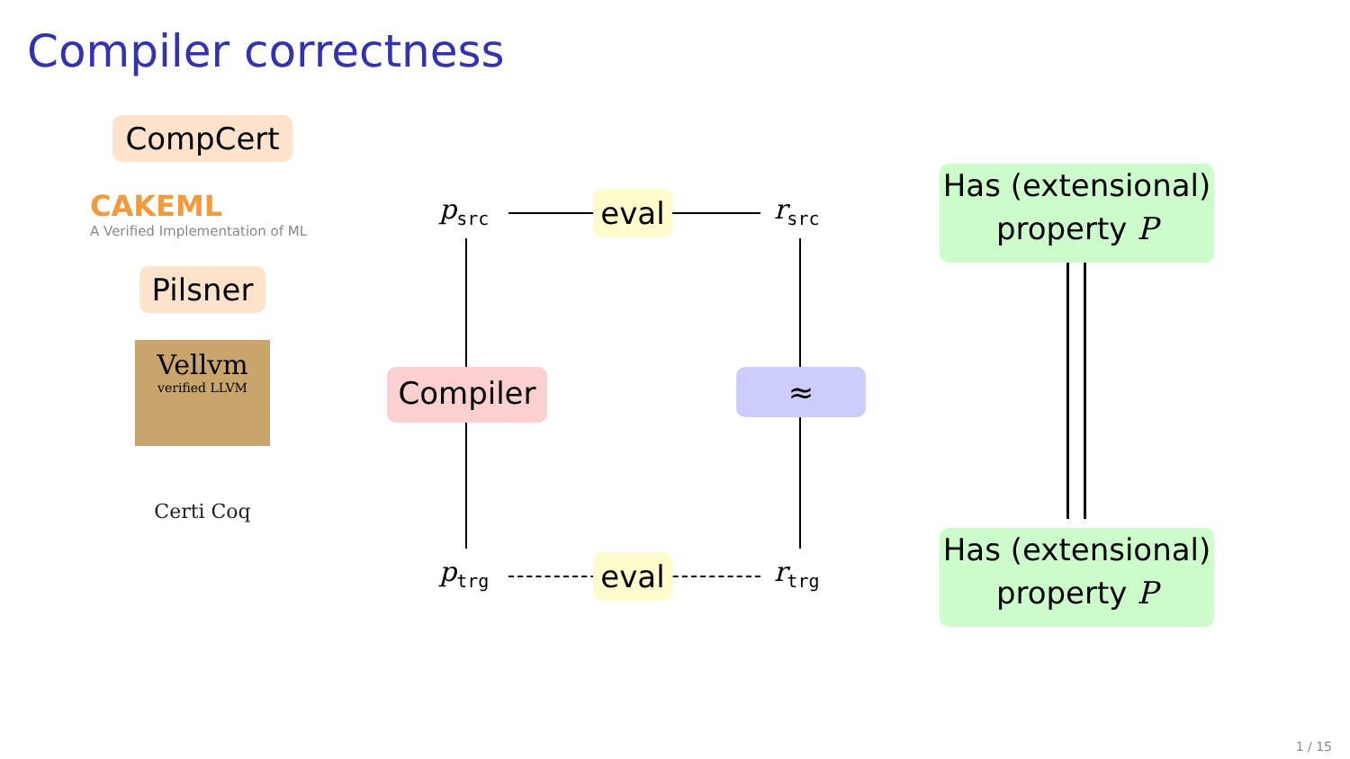Compiler correctness
CompCert
CAKEML
A Verified Implementation of ML
Pilsner
Vellvm verified LLVM
Certi Coq
p<sub>src</sub> r<sub>src</sub>
p<sub>trg</sub> r<sub>trg</sub>
eval
eval
Compiler ≈
Has (extensional) property P
Has (extensional) property P
1 / 15